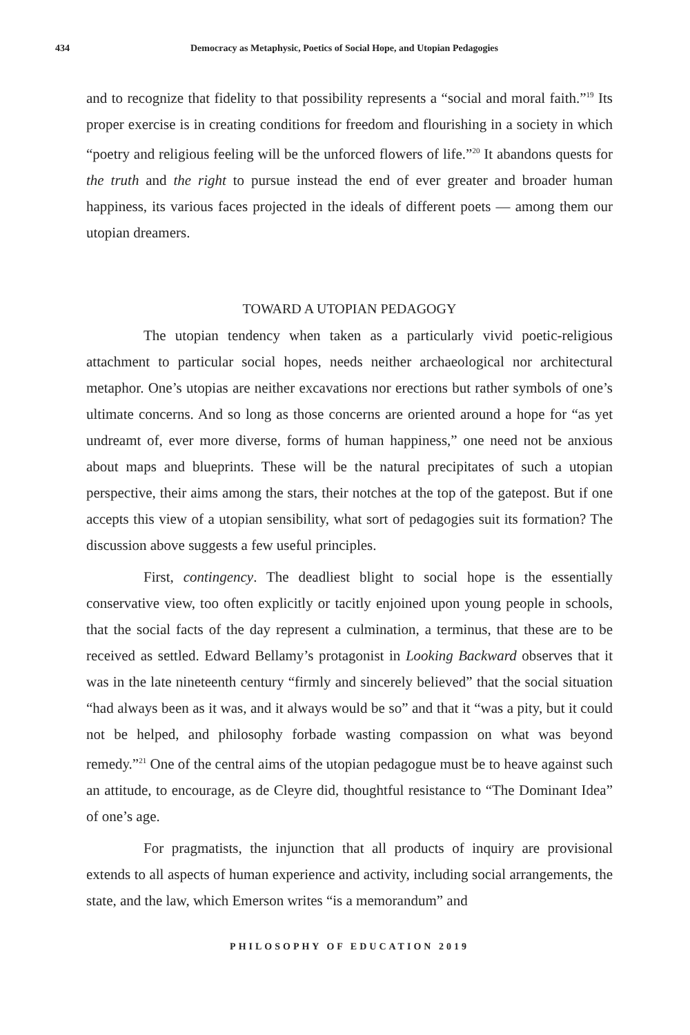434 Democracy as Metaphysic, Poetics of Social Hope, and Utopian Pedagogies
and to recognize that fidelity to that possibility represents a “social and moral faith.”<sup>19</sup> Its proper exercise is in creating conditions for freedom and flourishing in a society in which “poetry and religious feeling will be the unforced flowers of life.”<sup>20</sup> It abandons quests for the truth and the right to pursue instead the end of ever greater and broader human happiness, its various faces projected in the ideals of different poets — among them our utopian dreamers.
TOWARD A UTOPIAN PEDAGOGY
The utopian tendency when taken as a particularly vivid poetic-religious attachment to particular social hopes, needs neither archaeological nor architectural metaphor. One’s utopias are neither excavations nor erections but rather symbols of one’s ultimate concerns. And so long as those concerns are oriented around a hope for “as yet undreamt of, ever more diverse, forms of human happiness,” one need not be anxious about maps and blueprints. These will be the natural precipitates of such a utopian perspective, their aims among the stars, their notches at the top of the gatepost. But if one accepts this view of a utopian sensibility, what sort of pedagogies suit its formation? The discussion above suggests a few useful principles.
First, contingency. The deadliest blight to social hope is the essentially conservative view, too often explicitly or tacitly enjoined upon young people in schools, that the social facts of the day represent a culmination, a terminus, that these are to be received as settled. Edward Bellamy’s protagonist in Looking Backward observes that it was in the late nineteenth century “firmly and sincerely believed” that the social situation “had always been as it was, and it always would be so” and that it “was a pity, but it could not be helped, and philosophy forbade wasting compassion on what was beyond remedy.”<sup>21</sup> One of the central aims of the utopian pedagogue must be to heave against such an attitude, to encourage, as de Cleyre did, thoughtful resistance to “The Dominant Idea” of one’s age.
For pragmatists, the injunction that all products of inquiry are provisional extends to all aspects of human experience and activity, including social arrangements, the state, and the law, which Emerson writes “is a memorandum” and
PHILOSOPHY OF EDUCATION 2019